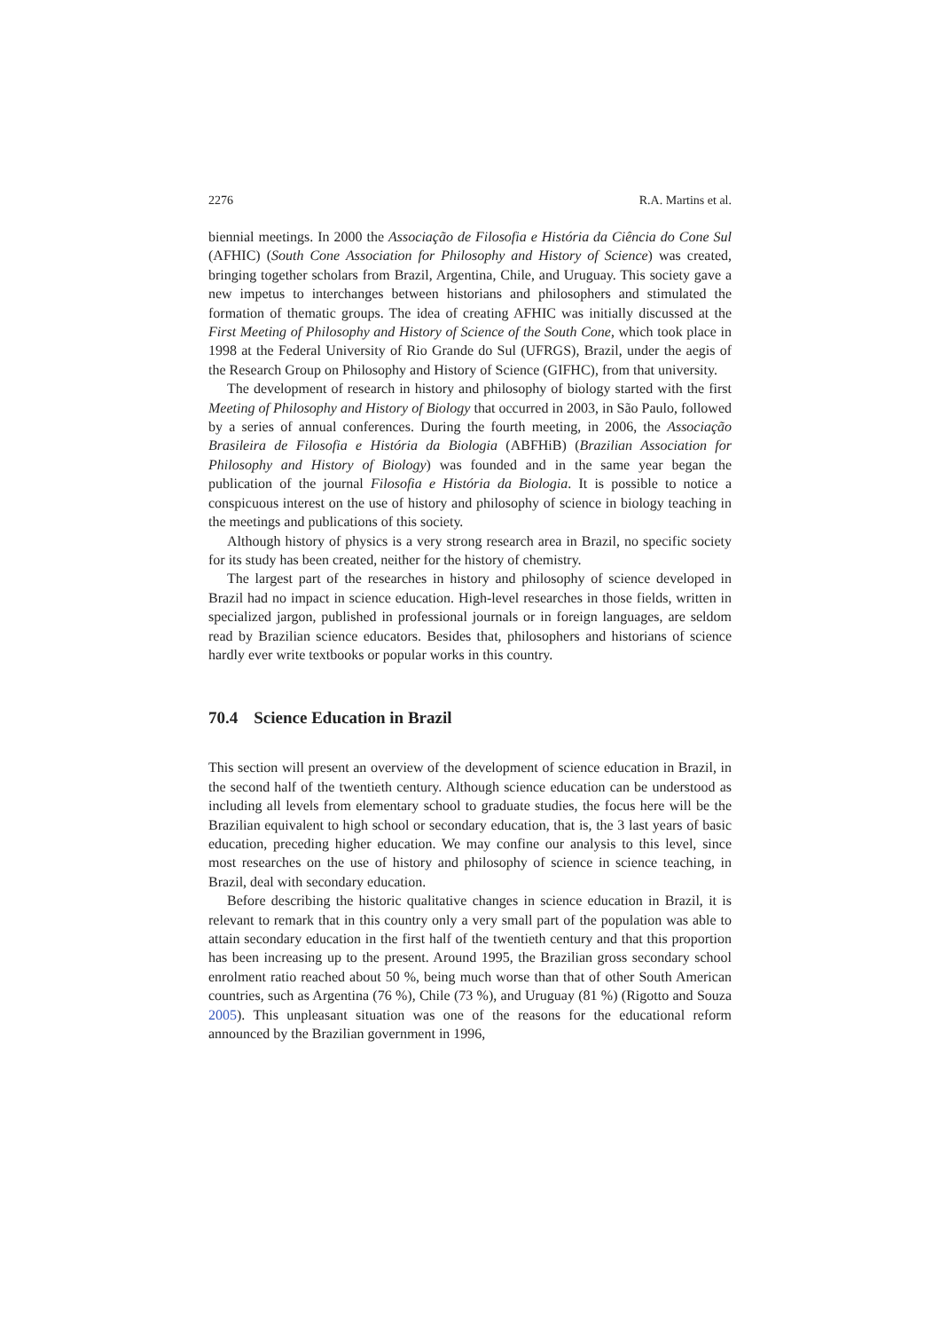2276 R.A. Martins et al.
biennial meetings. In 2000 the Associação de Filosofia e História da Ciência do Cone Sul (AFHIC) (South Cone Association for Philosophy and History of Science) was created, bringing together scholars from Brazil, Argentina, Chile, and Uruguay. This society gave a new impetus to interchanges between historians and philosophers and stimulated the formation of thematic groups. The idea of creating AFHIC was initially discussed at the First Meeting of Philosophy and History of Science of the South Cone, which took place in 1998 at the Federal University of Rio Grande do Sul (UFRGS), Brazil, under the aegis of the Research Group on Philosophy and History of Science (GIFHC), from that university.
The development of research in history and philosophy of biology started with the first Meeting of Philosophy and History of Biology that occurred in 2003, in São Paulo, followed by a series of annual conferences. During the fourth meeting, in 2006, the Associação Brasileira de Filosofia e História da Biologia (ABFHiB) (Brazilian Association for Philosophy and History of Biology) was founded and in the same year began the publication of the journal Filosofia e História da Biologia. It is possible to notice a conspicuous interest on the use of history and philosophy of science in biology teaching in the meetings and publications of this society.
Although history of physics is a very strong research area in Brazil, no specific society for its study has been created, neither for the history of chemistry.
The largest part of the researches in history and philosophy of science developed in Brazil had no impact in science education. High-level researches in those fields, written in specialized jargon, published in professional journals or in foreign languages, are seldom read by Brazilian science educators. Besides that, philosophers and historians of science hardly ever write textbooks or popular works in this country.
70.4 Science Education in Brazil
This section will present an overview of the development of science education in Brazil, in the second half of the twentieth century. Although science education can be understood as including all levels from elementary school to graduate studies, the focus here will be the Brazilian equivalent to high school or secondary education, that is, the 3 last years of basic education, preceding higher education. We may confine our analysis to this level, since most researches on the use of history and philosophy of science in science teaching, in Brazil, deal with secondary education.
Before describing the historic qualitative changes in science education in Brazil, it is relevant to remark that in this country only a very small part of the population was able to attain secondary education in the first half of the twentieth century and that this proportion has been increasing up to the present. Around 1995, the Brazilian gross secondary school enrolment ratio reached about 50 %, being much worse than that of other South American countries, such as Argentina (76 %), Chile (73 %), and Uruguay (81 %) (Rigotto and Souza 2005). This unpleasant situation was one of the reasons for the educational reform announced by the Brazilian government in 1996,